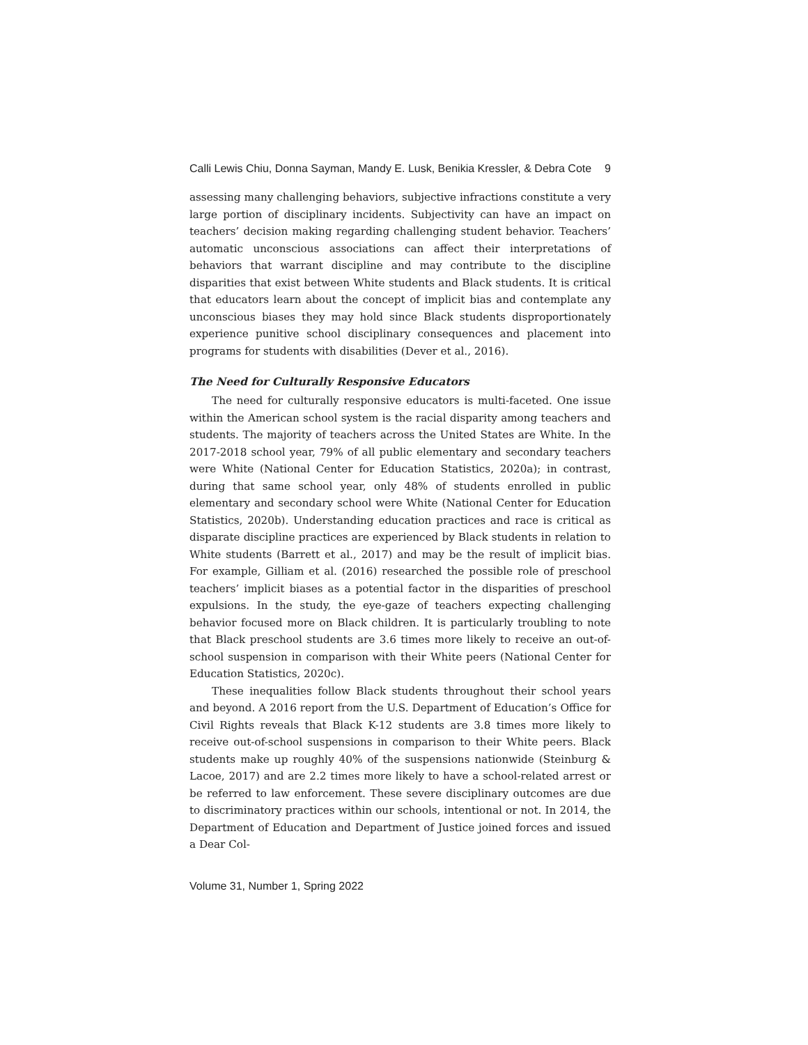Calli Lewis Chiu, Donna Sayman, Mandy E. Lusk, Benikia Kressler, & Debra Cote 9
assessing many challenging behaviors, subjective infractions constitute a very large portion of disciplinary incidents. Subjectivity can have an impact on teachers’ decision making regarding challenging student behavior. Teachers’ automatic unconscious associations can affect their interpretations of behaviors that warrant discipline and may contribute to the discipline disparities that exist between White students and Black students. It is critical that educators learn about the concept of implicit bias and contemplate any unconscious biases they may hold since Black students disproportionately experience punitive school disciplinary consequences and placement into programs for students with disabilities (Dever et al., 2016).
The Need for Culturally Responsive Educators
The need for culturally responsive educators is multi-faceted. One issue within the American school system is the racial disparity among teachers and students. The majority of teachers across the United States are White. In the 2017-2018 school year, 79% of all public elementary and secondary teachers were White (National Center for Education Statistics, 2020a); in contrast, during that same school year, only 48% of students enrolled in public elementary and secondary school were White (National Center for Education Statistics, 2020b). Understanding education practices and race is critical as disparate discipline practices are experienced by Black students in relation to White students (Barrett et al., 2017) and may be the result of implicit bias. For example, Gilliam et al. (2016) researched the possible role of preschool teachers’ implicit biases as a potential factor in the disparities of preschool expulsions. In the study, the eye-gaze of teachers expecting challenging behavior focused more on Black children. It is particularly troubling to note that Black preschool students are 3.6 times more likely to receive an out-of-school suspension in comparison with their White peers (National Center for Education Statistics, 2020c).
These inequalities follow Black students throughout their school years and beyond. A 2016 report from the U.S. Department of Education’s Office for Civil Rights reveals that Black K-12 students are 3.8 times more likely to receive out-of-school suspensions in comparison to their White peers. Black students make up roughly 40% of the suspensions nationwide (Steinburg & Lacoe, 2017) and are 2.2 times more likely to have a school-related arrest or be referred to law enforcement. These severe disciplinary outcomes are due to discriminatory practices within our schools, intentional or not. In 2014, the Department of Education and Department of Justice joined forces and issued a Dear Col-
Volume 31, Number 1, Spring 2022